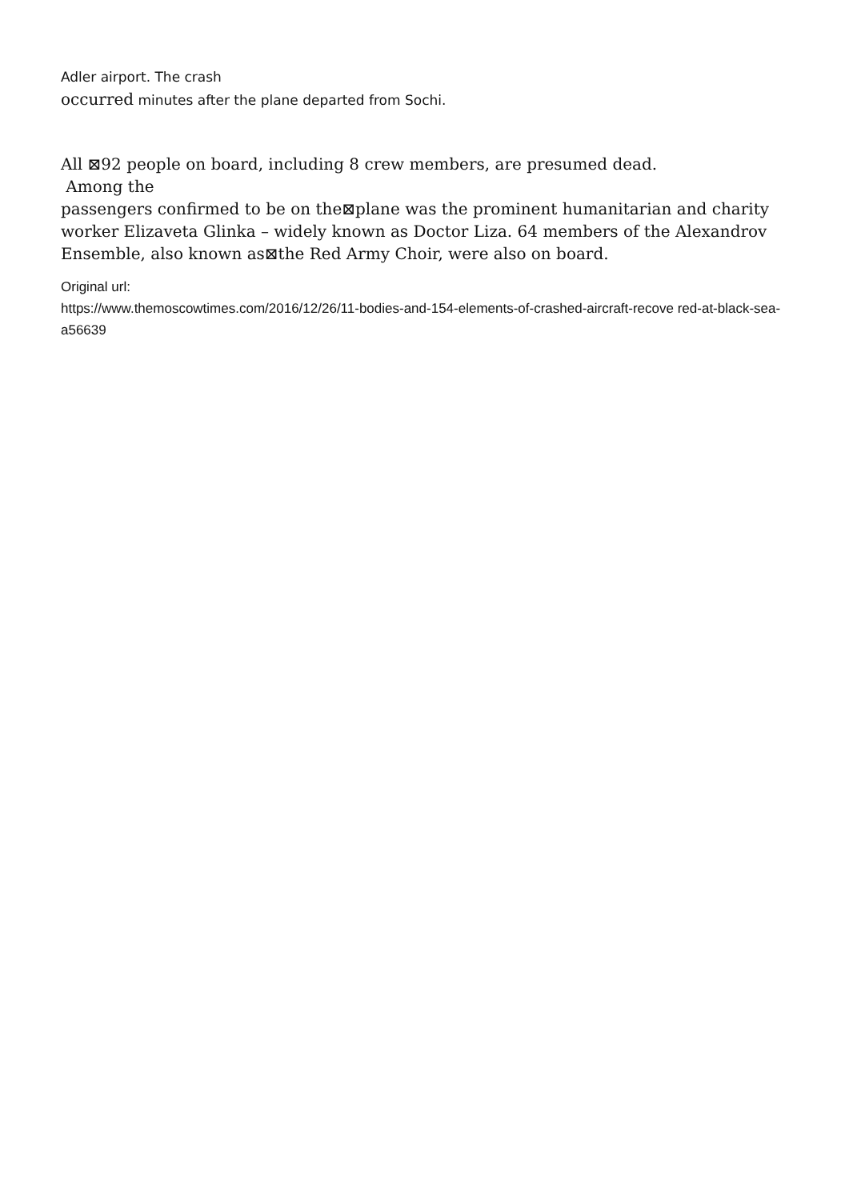Adler airport. The crash
occurred minutes after the plane departed from Sochi.
All ⊠92 people on board, including 8 crew members, are presumed dead.
Among the
passengers confirmed to be on the⊠plane was the prominent humanitarian and charity worker Elizaveta Glinka – widely known as Doctor Liza. 64 members of the Alexandrov Ensemble, also known as⊠the Red Army Choir, were also on board.
Original url:
https://www.themoscowtimes.com/2016/12/26/11-bodies-and-154-elements-of-crashed-aircraft-recove red-at-black-sea-a56639